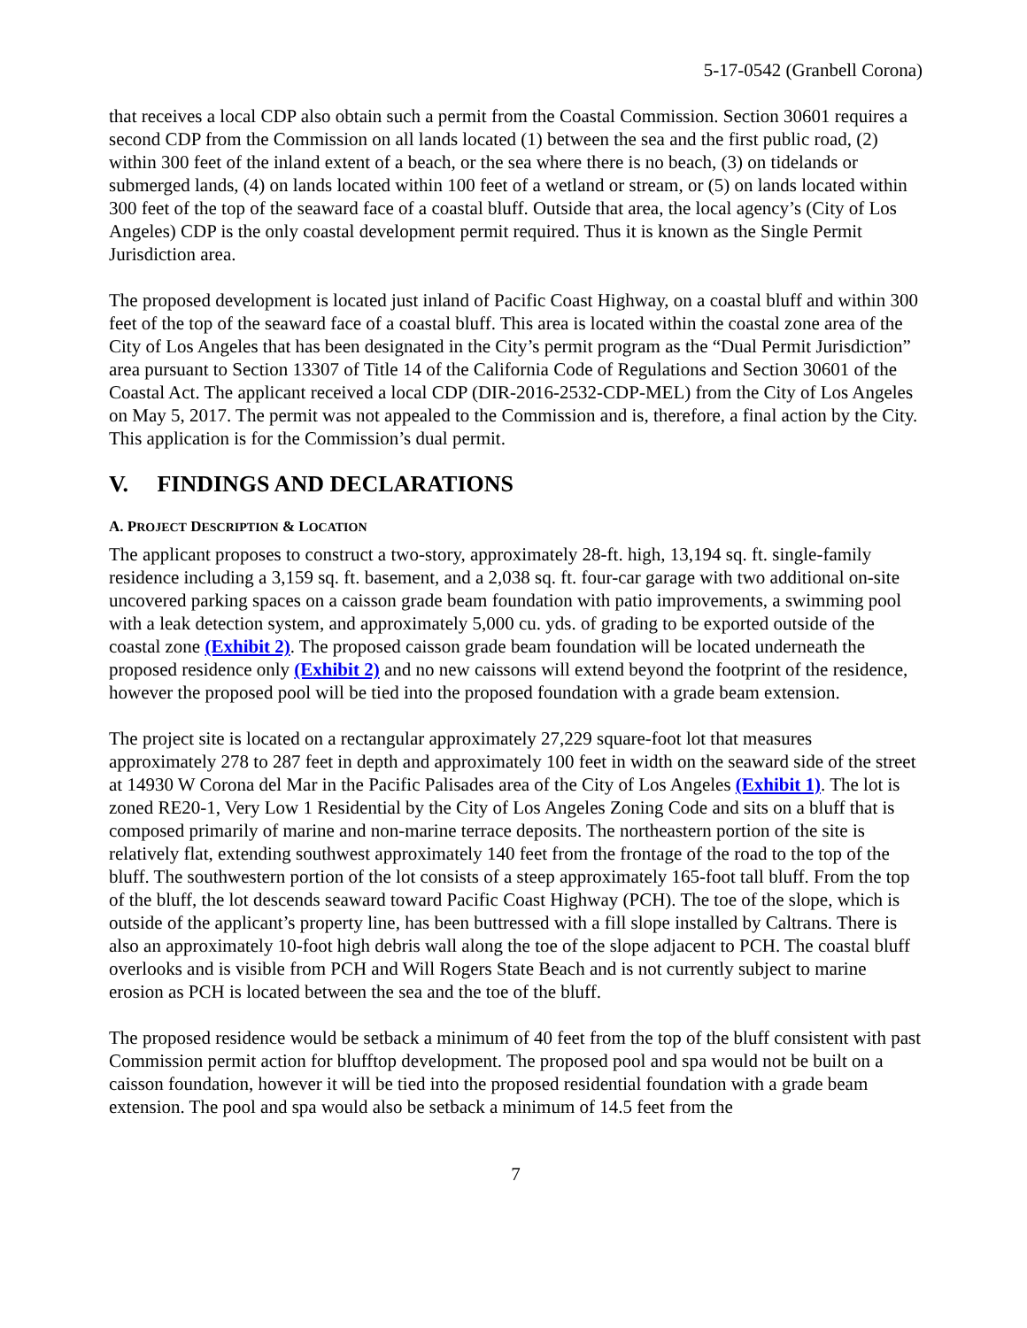5-17-0542 (Granbell Corona)
that receives a local CDP also obtain such a permit from the Coastal Commission. Section 30601 requires a second CDP from the Commission on all lands located (1) between the sea and the first public road, (2) within 300 feet of the inland extent of a beach, or the sea where there is no beach, (3) on tidelands or submerged lands, (4) on lands located within 100 feet of a wetland or stream, or (5) on lands located within 300 feet of the top of the seaward face of a coastal bluff. Outside that area, the local agency’s (City of Los Angeles) CDP is the only coastal development permit required. Thus it is known as the Single Permit Jurisdiction area.
The proposed development is located just inland of Pacific Coast Highway, on a coastal bluff and within 300 feet of the top of the seaward face of a coastal bluff. This area is located within the coastal zone area of the City of Los Angeles that has been designated in the City’s permit program as the “Dual Permit Jurisdiction” area pursuant to Section 13307 of Title 14 of the California Code of Regulations and Section 30601 of the Coastal Act. The applicant received a local CDP (DIR-2016-2532-CDP-MEL) from the City of Los Angeles on May 5, 2017. The permit was not appealed to the Commission and is, therefore, a final action by the City. This application is for the Commission’s dual permit.
V. FINDINGS AND DECLARATIONS
A. PROJECT DESCRIPTION & LOCATION
The applicant proposes to construct a two-story, approximately 28-ft. high, 13,194 sq. ft. single-family residence including a 3,159 sq. ft. basement, and a 2,038 sq. ft. four-car garage with two additional on-site uncovered parking spaces on a caisson grade beam foundation with patio improvements, a swimming pool with a leak detection system, and approximately 5,000 cu. yds. of grading to be exported outside of the coastal zone (Exhibit 2). The proposed caisson grade beam foundation will be located underneath the proposed residence only (Exhibit 2) and no new caissons will extend beyond the footprint of the residence, however the proposed pool will be tied into the proposed foundation with a grade beam extension.
The project site is located on a rectangular approximately 27,229 square-foot lot that measures approximately 278 to 287 feet in depth and approximately 100 feet in width on the seaward side of the street at 14930 W Corona del Mar in the Pacific Palisades area of the City of Los Angeles (Exhibit 1). The lot is zoned RE20-1, Very Low 1 Residential by the City of Los Angeles Zoning Code and sits on a bluff that is composed primarily of marine and non-marine terrace deposits. The northeastern portion of the site is relatively flat, extending southwest approximately 140 feet from the frontage of the road to the top of the bluff. The southwestern portion of the lot consists of a steep approximately 165-foot tall bluff. From the top of the bluff, the lot descends seaward toward Pacific Coast Highway (PCH). The toe of the slope, which is outside of the applicant’s property line, has been buttressed with a fill slope installed by Caltrans. There is also an approximately 10-foot high debris wall along the toe of the slope adjacent to PCH. The coastal bluff overlooks and is visible from PCH and Will Rogers State Beach and is not currently subject to marine erosion as PCH is located between the sea and the toe of the bluff.
The proposed residence would be setback a minimum of 40 feet from the top of the bluff consistent with past Commission permit action for blufftop development. The proposed pool and spa would not be built on a caisson foundation, however it will be tied into the proposed residential foundation with a grade beam extension. The pool and spa would also be setback a minimum of 14.5 feet from the
7